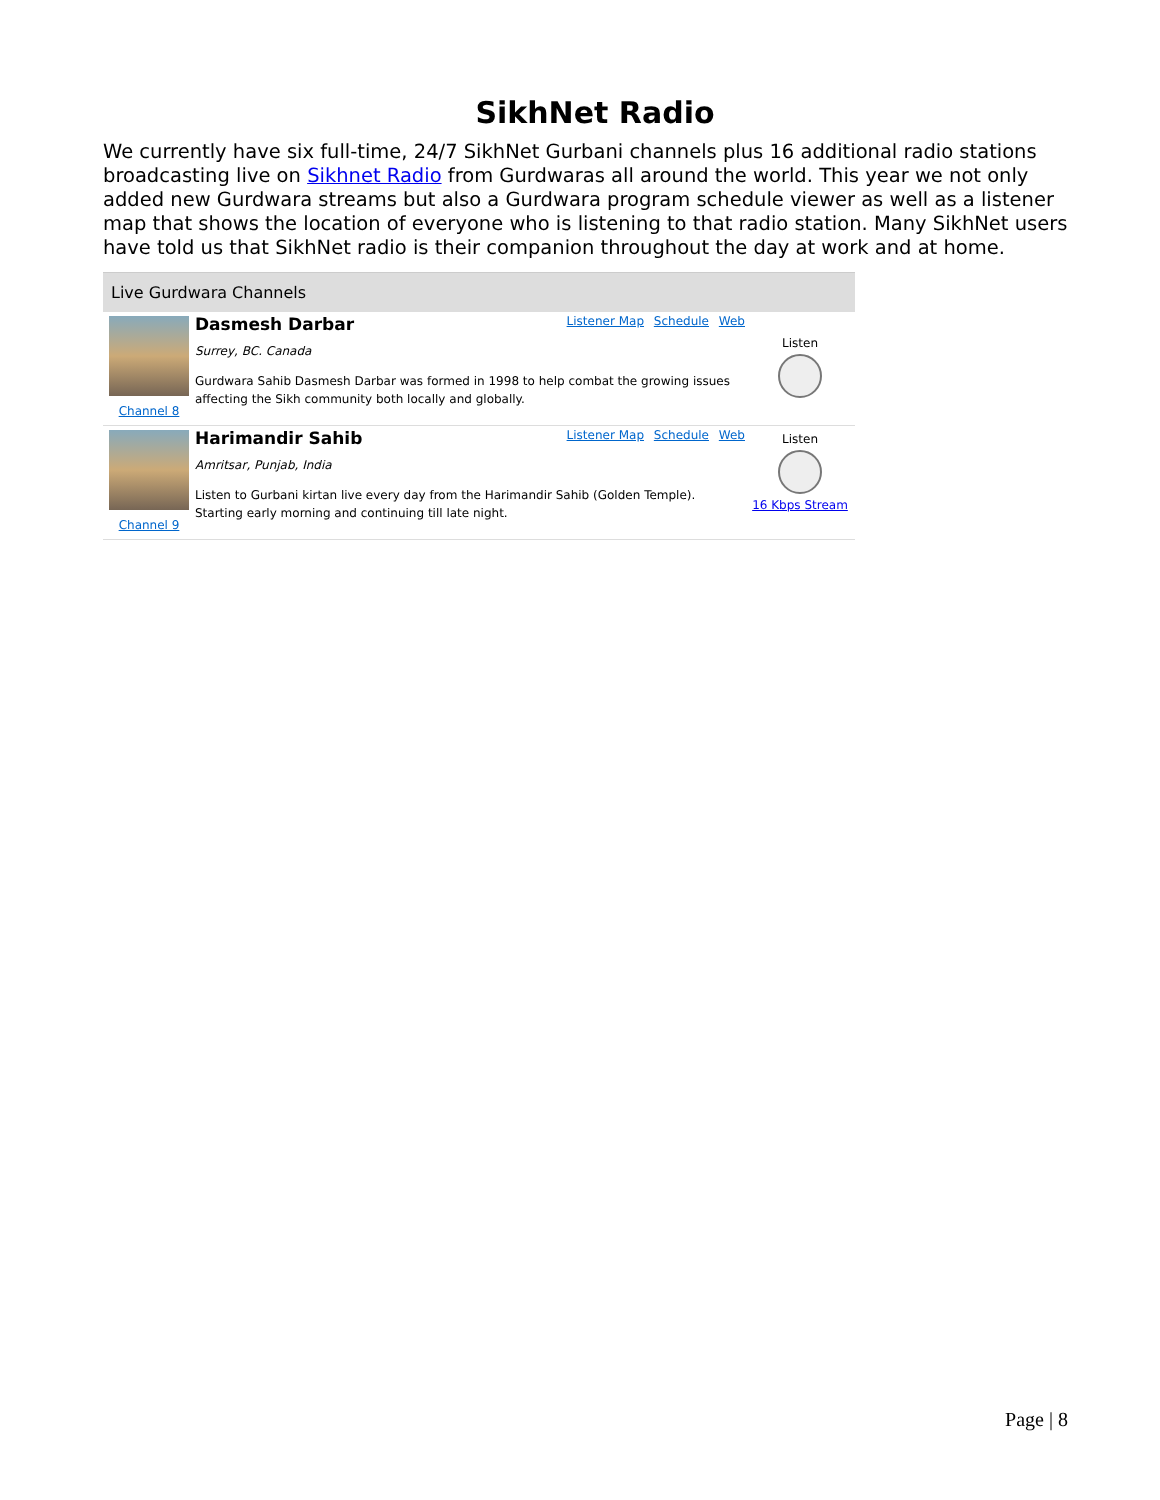SikhNet Radio
We currently have six full-time, 24/7 SikhNet Gurbani channels plus 16 additional radio stations broadcasting live on Sikhnet Radio from Gurdwaras all around the world. This year we not only added new Gurdwara streams but also a Gurdwara program schedule viewer as well as a listener map that shows the location of everyone who is listening to that radio station. Many SikhNet users have told us that SikhNet radio is their companion throughout the day at work and at home.
Live Gurdwara Channels
Channel 8
Dasmesh Darbar Listener Map Schedule Web
Surrey, BC. Canada
Gurdwara Sahib Dasmesh Darbar was formed in 1998 to help combat the growing issues affecting the Sikh community both locally and globally.
Listen
Channel 9
Harimandir Sahib Listener Map Schedule Web
Amritsar, Punjab, India
Listen to Gurbani kirtan live every day from the Harimandir Sahib (Golden Temple). Starting early morning and continuing till late night.
Listen
16 Kbps Stream
Page | 8